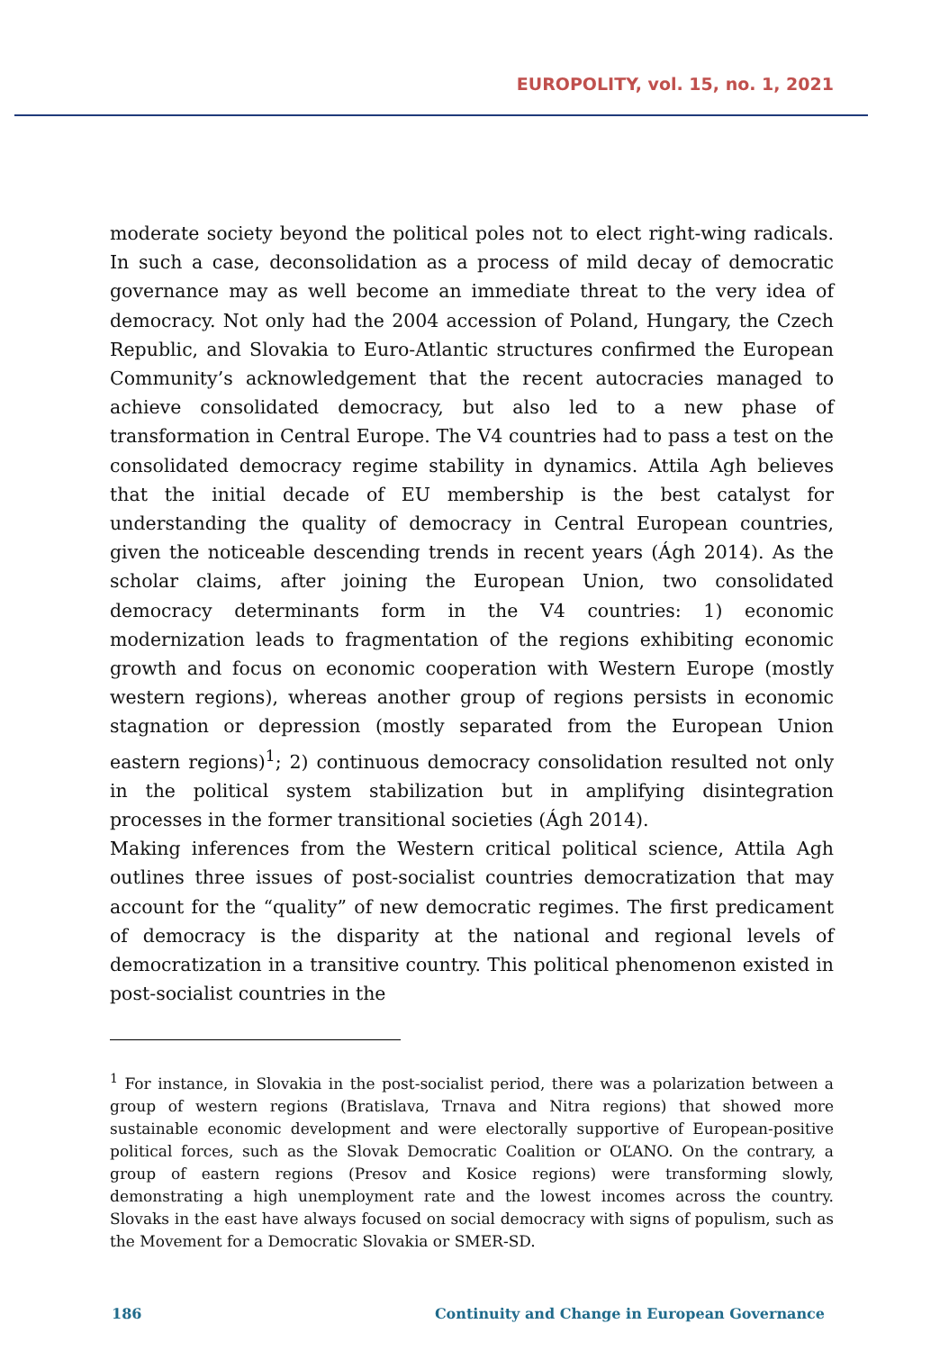EUROPOLITY, vol. 15, no. 1, 2021
moderate society beyond the political poles not to elect right-wing radicals. In such a case, deconsolidation as a process of mild decay of democratic governance may as well become an immediate threat to the very idea of democracy. Not only had the 2004 accession of Poland, Hungary, the Czech Republic, and Slovakia to Euro-Atlantic structures confirmed the European Community’s acknowledgement that the recent autocracies managed to achieve consolidated democracy, but also led to a new phase of transformation in Central Europe. The V4 countries had to pass a test on the consolidated democracy regime stability in dynamics. Attila Agh believes that the initial decade of EU membership is the best catalyst for understanding the quality of democracy in Central European countries, given the noticeable descending trends in recent years (Ágh 2014). As the scholar claims, after joining the European Union, two consolidated democracy determinants form in the V4 countries: 1) economic modernization leads to fragmentation of the regions exhibiting economic growth and focus on economic cooperation with Western Europe (mostly western regions), whereas another group of regions persists in economic stagnation or depression (mostly separated from the European Union eastern regions)<sup>1</sup>; 2) continuous democracy consolidation resulted not only in the political system stabilization but in amplifying disintegration processes in the former transitional societies (Ágh 2014).
Making inferences from the Western critical political science, Attila Agh outlines three issues of post-socialist countries democratization that may account for the “quality” of new democratic regimes. The first predicament of democracy is the disparity at the national and regional levels of democratization in a transitive country. This political phenomenon existed in post-socialist countries in the
<sup>1</sup> For instance, in Slovakia in the post-socialist period, there was a polarization between a group of western regions (Bratislava, Trnava and Nitra regions) that showed more sustainable economic development and were electorally supportive of European-positive political forces, such as the Slovak Democratic Coalition or OĽANO. On the contrary, a group of eastern regions (Presov and Kosice regions) were transforming slowly, demonstrating a high unemployment rate and the lowest incomes across the country. Slovaks in the east have always focused on social democracy with signs of populism, such as the Movement for a Democratic Slovakia or SMER-SD.
186 Continuity and Change in European Governance